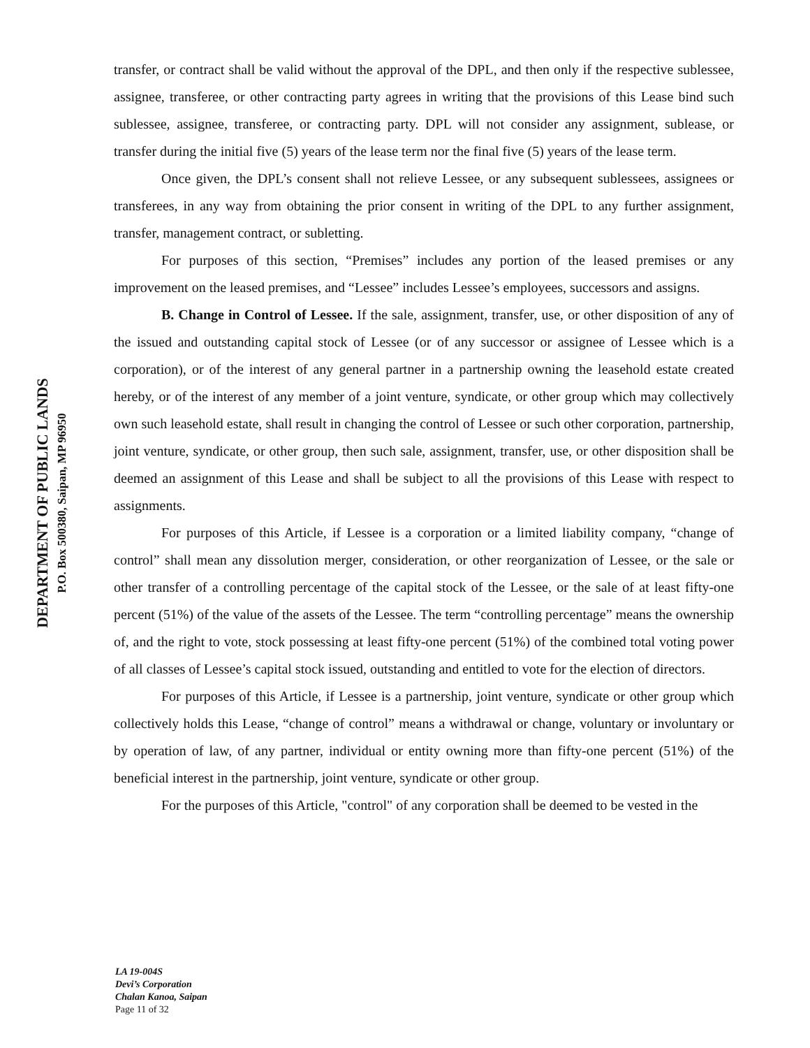DEPARTMENT OF PUBLIC LANDS
P.O. Box 500380, Saipan, MP 96950
transfer, or contract shall be valid without the approval of the DPL, and then only if the respective sublessee, assignee, transferee, or other contracting party agrees in writing that the provisions of this Lease bind such sublessee, assignee, transferee, or contracting party. DPL will not consider any assignment, sublease, or transfer during the initial five (5) years of the lease term nor the final five (5) years of the lease term.
Once given, the DPL’s consent shall not relieve Lessee, or any subsequent sublessees, assignees or transferees, in any way from obtaining the prior consent in writing of the DPL to any further assignment, transfer, management contract, or subletting.
For purposes of this section, “Premises” includes any portion of the leased premises or any improvement on the leased premises, and “Lessee” includes Lessee’s employees, successors and assigns.
B. Change in Control of Lessee. If the sale, assignment, transfer, use, or other disposition of any of the issued and outstanding capital stock of Lessee (or of any successor or assignee of Lessee which is a corporation), or of the interest of any general partner in a partnership owning the leasehold estate created hereby, or of the interest of any member of a joint venture, syndicate, or other group which may collectively own such leasehold estate, shall result in changing the control of Lessee or such other corporation, partnership, joint venture, syndicate, or other group, then such sale, assignment, transfer, use, or other disposition shall be deemed an assignment of this Lease and shall be subject to all the provisions of this Lease with respect to assignments.
For purposes of this Article, if Lessee is a corporation or a limited liability company, “change of control” shall mean any dissolution merger, consideration, or other reorganization of Lessee, or the sale or other transfer of a controlling percentage of the capital stock of the Lessee, or the sale of at least fifty-one percent (51%) of the value of the assets of the Lessee. The term “controlling percentage” means the ownership of, and the right to vote, stock possessing at least fifty-one percent (51%) of the combined total voting power of all classes of Lessee’s capital stock issued, outstanding and entitled to vote for the election of directors.
For purposes of this Article, if Lessee is a partnership, joint venture, syndicate or other group which collectively holds this Lease, “change of control” means a withdrawal or change, voluntary or involuntary or by operation of law, of any partner, individual or entity owning more than fifty-one percent (51%) of the beneficial interest in the partnership, joint venture, syndicate or other group.
For the purposes of this Article, "control" of any corporation shall be deemed to be vested in the
LA 19-004S
Devi’s Corporation
Chalan Kanoa, Saipan
Page 11 of 32